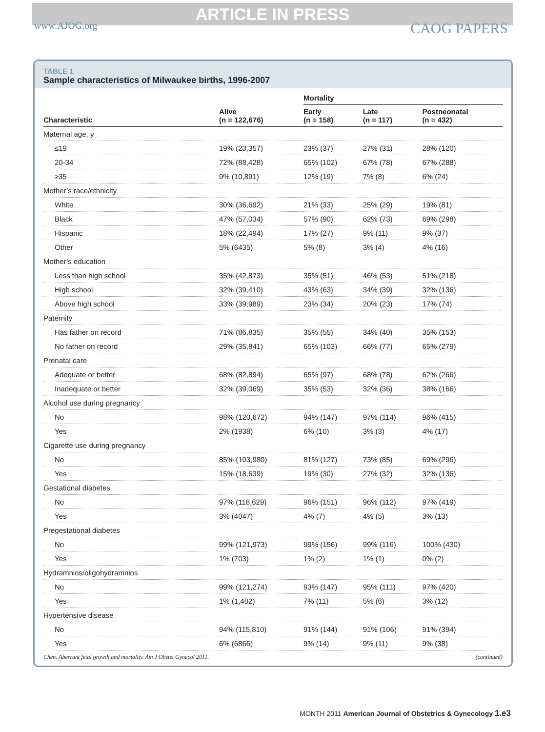ARTICLE IN PRESS
www.AJOG.org CAOG PAPERS
TABLE 1
Sample characteristics of Milwaukee births, 1996-2007
| | | Mortality | | |
| --- | --- | --- | --- | --- |
| Characteristic | Alive (n = 122,676) | Early (n = 158) | Late (n = 117) | Postneonatal (n = 432) |
| Maternal age, y | | | | |
| ≤19 | 19% (23,357) | 23% (37) | 27% (31) | 28% (120) |
| 20-34 | 72% (88,428) | 65% (102) | 67% (78) | 67% (288) |
| ≥35 | 9% (10,891) | 12% (19) | 7% (8) | 6% (24) |
| Mother’s race/ethnicity | | | | |
| White | 30% (36,692) | 21% (33) | 25% (29) | 19% (81) |
| Black | 47% (57,034) | 57% (90) | 62% (73) | 69% (298) |
| Hispanic | 18% (22,494) | 17% (27) | 9% (11) | 9% (37) |
| Other | 5% (6435) | 5% (8) | 3% (4) | 4% (16) |
| Mother’s education | | | | |
| Less than high school | 35% (42,873) | 35% (51) | 46% (53) | 51% (218) |
| High school | 32% (39,410) | 43% (63) | 34% (39) | 32% (136) |
| Above high school | 33% (39,989) | 23% (34) | 20% (23) | 17% (74) |
| Paternity | | | | |
| Has father on record | 71% (86,835) | 35% (55) | 34% (40) | 35% (153) |
| No father on record | 29% (35,841) | 65% (103) | 66% (77) | 65% (279) |
| Prenatal care | | | | |
| Adequate or better | 68% (82,894) | 65% (97) | 68% (78) | 62% (266) |
| Inadequate or better | 32% (39,069) | 35% (53) | 32% (36) | 38% (166) |
| Alcohol use during pregnancy | | | | |
| No | 98% (120,672) | 94% (147) | 97% (114) | 96% (415) |
| Yes | 2% (1938) | 6% (10) | 3% (3) | 4% (17) |
| Cigarette use during pregnancy | | | | |
| No | 85% (103,980) | 81% (127) | 73% (85) | 69% (296) |
| Yes | 15% (18,639) | 19% (30) | 27% (32) | 32% (136) |
| Gestational diabetes | | | | |
| No | 97% (118,629) | 96% (151) | 96% (112) | 97% (419) |
| Yes | 3% (4047) | 4% (7) | 4% (5) | 3% (13) |
| Pregestational diabetes | | | | |
| No | 99% (121,973) | 99% (156) | 99% (116) | 100% (430) |
| Yes | 1% (703) | 1% (2) | 1% (1) | 0% (2) |
| Hydramnios/oligohydramnios | | | | |
| No | 99% (121,274) | 93% (147) | 95% (111) | 97% (420) |
| Yes | 1% (1,402) | 7% (11) | 5% (6) | 3% (12) |
| Hypertensive disease | | | | |
| No | 94% (115,810) | 91% (144) | 91% (106) | 91% (394) |
| Yes | 6% (6866) | 9% (14) | 9% (11) | 9% (38) |
Chen. Aberrant fetal growth and mortality. Am J Obstet Gynecol 2011. (continued)
MONTH 2011 American Journal of Obstetrics & Gynecology 1.e3